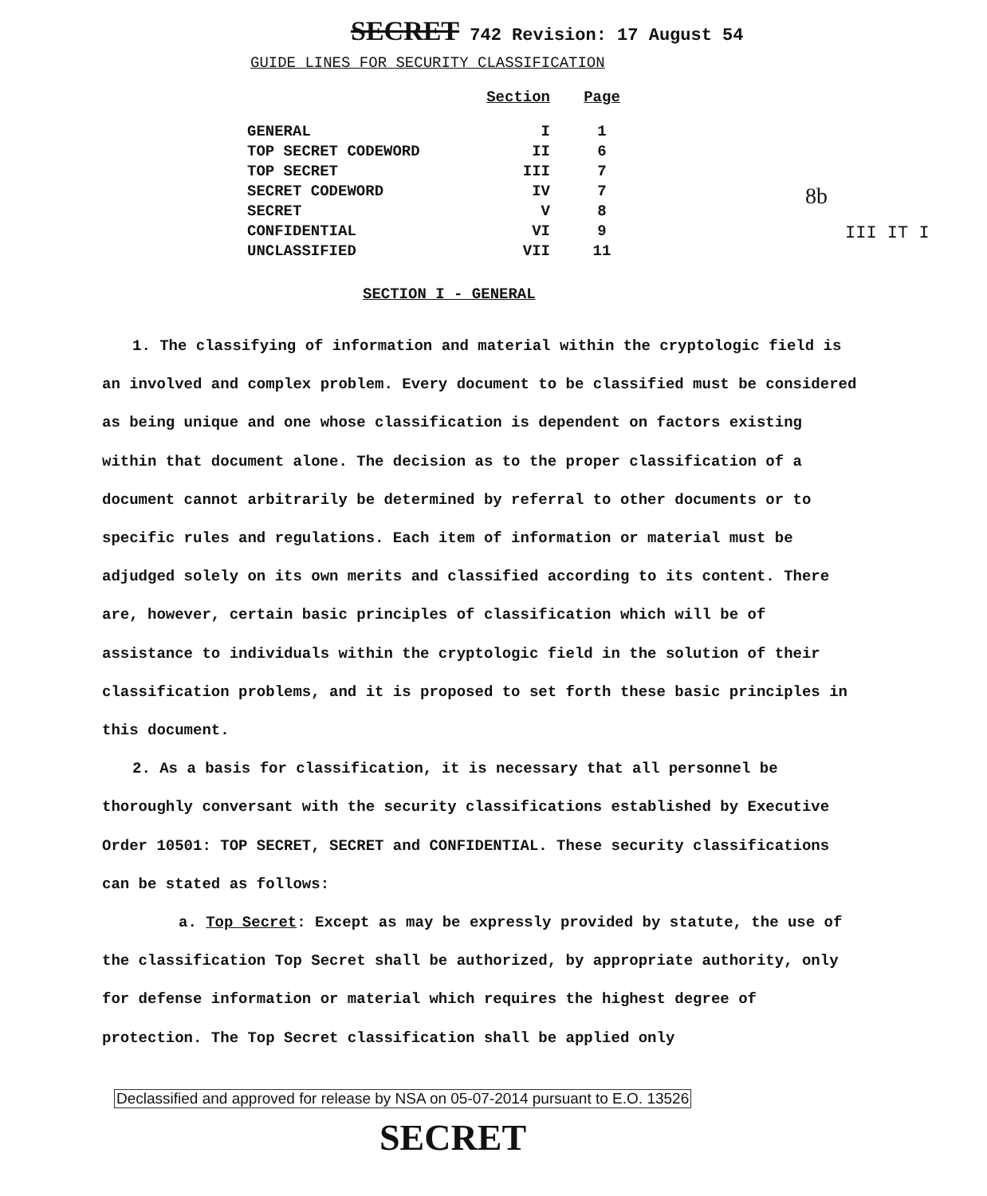SECRET 742 Revision: 17 August 54
GUIDE LINES FOR SECURITY CLASSIFICATION
| | Section | Page |
| --- | --- | --- |
| GENERAL | I | 1 |
| TOP SECRET CODEWORD | II | 6 |
| TOP SECRET | III | 7 |
| SECRET CODEWORD | IV | 7 |
| SECRET | V | 8 |
| CONFIDENTIAL | VI | 9 |
| UNCLASSIFIED | VII | 11 |
8b
III IT I
SECTION I - GENERAL
1. The classifying of information and material within the cryptologic field is an involved and complex problem. Every document to be classified must be considered as being unique and one whose classification is dependent on factors existing within that document alone. The decision as to the proper classification of a document cannot arbitrarily be determined by referral to other documents or to specific rules and regulations. Each item of information or material must be adjudged solely on its own merits and classified according to its content. There are, however, certain basic principles of classification which will be of assistance to individuals within the cryptologic field in the solution of their classification problems, and it is proposed to set forth these basic principles in this document.
2. As a basis for classification, it is necessary that all personnel be thoroughly conversant with the security classifications established by Executive Order 10501: TOP SECRET, SECRET and CONFIDENTIAL. These security classifications can be stated as follows:
a. Top Secret: Except as may be expressly provided by statute, the use of the classification Top Secret shall be authorized, by appropriate authority, only for defense information or material which requires the highest degree of protection. The Top Secret classification shall be applied only
Declassified and approved for release by NSA on 05-07-2014 pursuant to E.O. 13526
SECRET